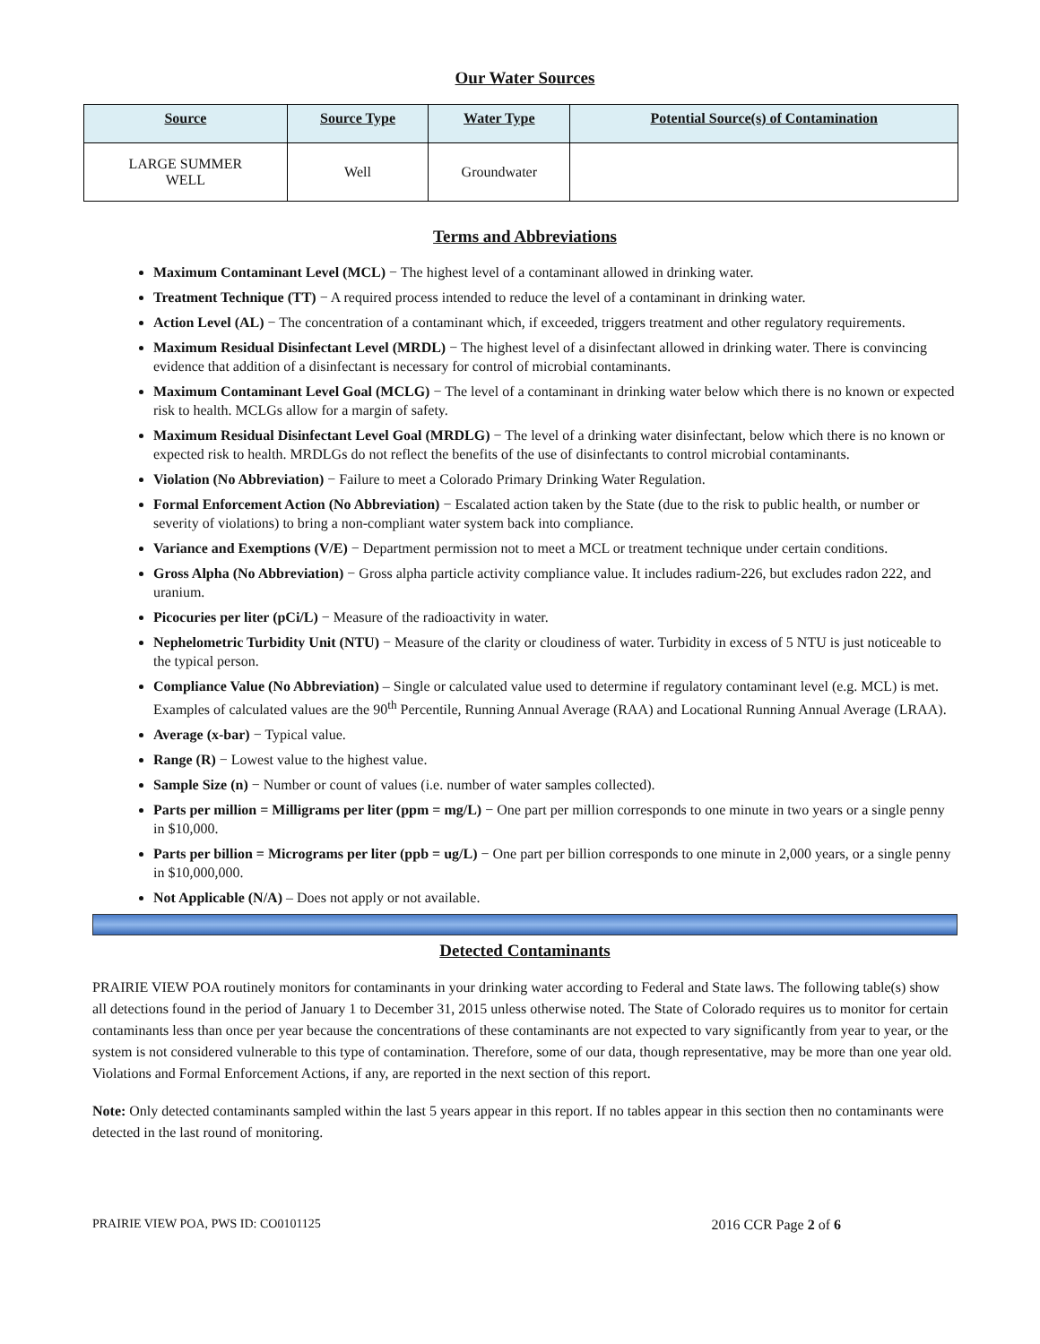Our Water Sources
| Source | Source Type | Water Type | Potential Source(s) of Contamination |
| --- | --- | --- | --- |
| LARGE SUMMER WELL | Well | Groundwater | |
Terms and Abbreviations
Maximum Contaminant Level (MCL) − The highest level of a contaminant allowed in drinking water.
Treatment Technique (TT) − A required process intended to reduce the level of a contaminant in drinking water.
Action Level (AL) − The concentration of a contaminant which, if exceeded, triggers treatment and other regulatory requirements.
Maximum Residual Disinfectant Level (MRDL) − The highest level of a disinfectant allowed in drinking water. There is convincing evidence that addition of a disinfectant is necessary for control of microbial contaminants.
Maximum Contaminant Level Goal (MCLG) − The level of a contaminant in drinking water below which there is no known or expected risk to health. MCLGs allow for a margin of safety.
Maximum Residual Disinfectant Level Goal (MRDLG) − The level of a drinking water disinfectant, below which there is no known or expected risk to health. MRDLGs do not reflect the benefits of the use of disinfectants to control microbial contaminants.
Violation (No Abbreviation) − Failure to meet a Colorado Primary Drinking Water Regulation.
Formal Enforcement Action (No Abbreviation) − Escalated action taken by the State (due to the risk to public health, or number or severity of violations) to bring a non-compliant water system back into compliance.
Variance and Exemptions (V/E) − Department permission not to meet a MCL or treatment technique under certain conditions.
Gross Alpha (No Abbreviation) − Gross alpha particle activity compliance value. It includes radium-226, but excludes radon 222, and uranium.
Picocuries per liter (pCi/L) − Measure of the radioactivity in water.
Nephelometric Turbidity Unit (NTU) − Measure of the clarity or cloudiness of water. Turbidity in excess of 5 NTU is just noticeable to the typical person.
Compliance Value (No Abbreviation) – Single or calculated value used to determine if regulatory contaminant level (e.g. MCL) is met. Examples of calculated values are the 90<sup>th</sup> Percentile, Running Annual Average (RAA) and Locational Running Annual Average (LRAA).
Average (x-bar) − Typical value.
Range (R) − Lowest value to the highest value.
Sample Size (n) − Number or count of values (i.e. number of water samples collected).
Parts per million = Milligrams per liter (ppm = mg/L) − One part per million corresponds to one minute in two years or a single penny in $10,000.
Parts per billion = Micrograms per liter (ppb = ug/L) − One part per billion corresponds to one minute in 2,000 years, or a single penny in $10,000,000.
Not Applicable (N/A) – Does not apply or not available.
Detected Contaminants
PRAIRIE VIEW POA routinely monitors for contaminants in your drinking water according to Federal and State laws. The following table(s) show all detections found in the period of January 1 to December 31, 2015 unless otherwise noted. The State of Colorado requires us to monitor for certain contaminants less than once per year because the concentrations of these contaminants are not expected to vary significantly from year to year, or the system is not considered vulnerable to this type of contamination. Therefore, some of our data, though representative, may be more than one year old. Violations and Formal Enforcement Actions, if any, are reported in the next section of this report.
Note: Only detected contaminants sampled within the last 5 years appear in this report. If no tables appear in this section then no contaminants were detected in the last round of monitoring.
PRAIRIE VIEW POA, PWS ID: CO0101125 2016 CCR Page 2 of 6